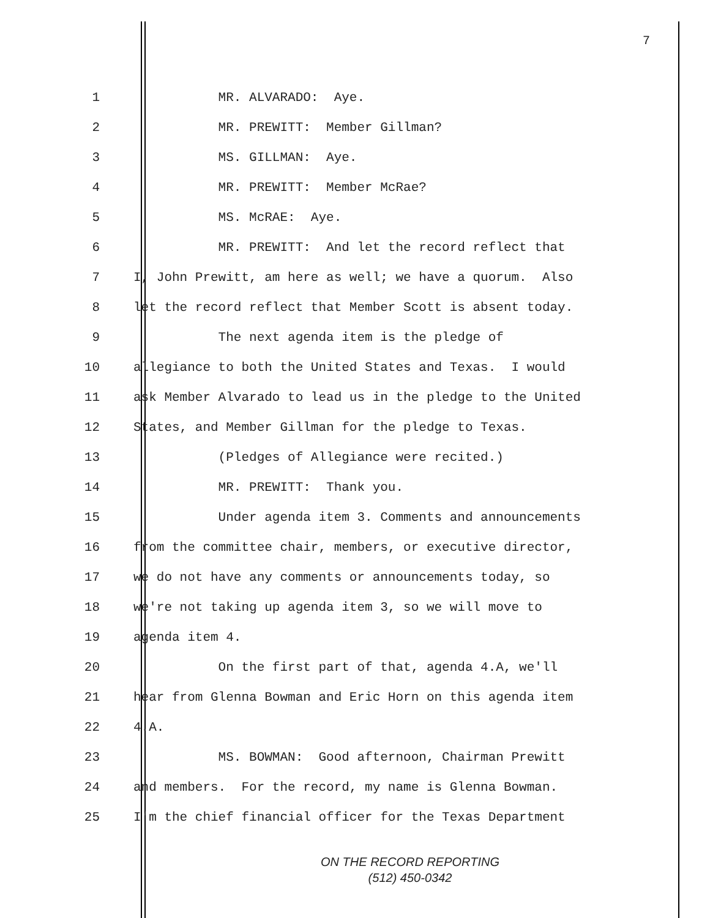7
1 MR. ALVARADO: Aye.
2 MR. PREWITT: Member Gillman?
3 MS. GILLMAN: Aye.
4 MR. PREWITT: Member McRae?
5 MS. McRAE: Aye.
6 MR. PREWITT: And let the record reflect that
7 I, John Prewitt, am here as well; we have a quorum. Also
8 let the record reflect that Member Scott is absent today.
9 The next agenda item is the pledge of
10 allegiance to both the United States and Texas. I would
11 ask Member Alvarado to lead us in the pledge to the United
12 States, and Member Gillman for the pledge to Texas.
13 (Pledges of Allegiance were recited.)
14 MR. PREWITT: Thank you.
15 Under agenda item 3. Comments and announcements
16 from the committee chair, members, or executive director,
17 we do not have any comments or announcements today, so
18 we're not taking up agenda item 3, so we will move to
19 agenda item 4.
20 On the first part of that, agenda 4.A, we'll
21 hear from Glenna Bowman and Eric Horn on this agenda item
22 4.A.
23 MS. BOWMAN: Good afternoon, Chairman Prewitt
24 and members. For the record, my name is Glenna Bowman.
25 I'm the chief financial officer for the Texas Department
ON THE RECORD REPORTING
(512) 450-0342